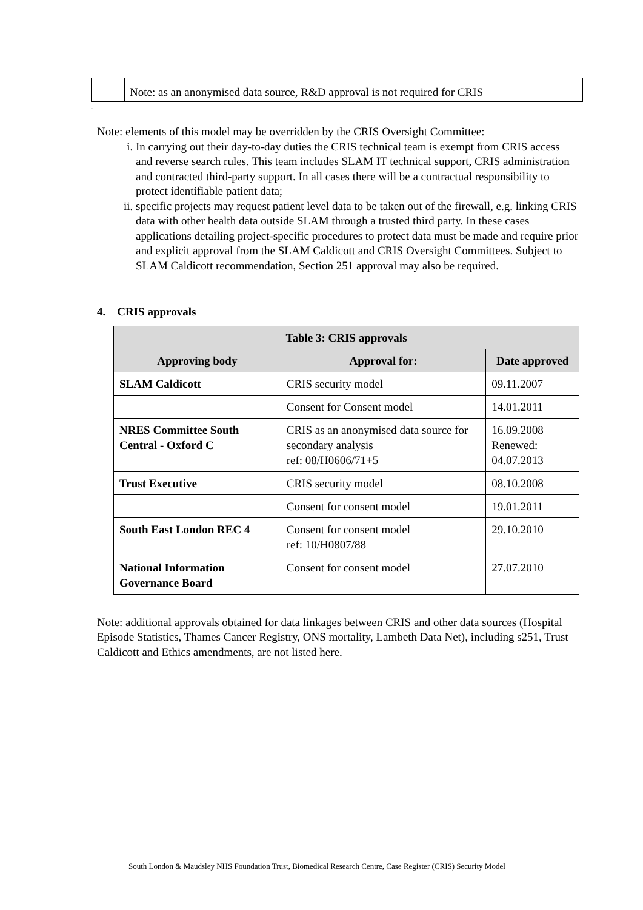| | Note: as an anonymised data source, R&D approval is not required for CRIS |
.
Note: elements of this model may be overridden by the CRIS Oversight Committee:
i. In carrying out their day-to-day duties the CRIS technical team is exempt from CRIS access and reverse search rules. This team includes SLAM IT technical support, CRIS administration and contracted third-party support. In all cases there will be a contractual responsibility to protect identifiable patient data;
ii. specific projects may request patient level data to be taken out of the firewall, e.g. linking CRIS data with other health data outside SLAM through a trusted third party. In these cases applications detailing project-specific procedures to protect data must be made and require prior and explicit approval from the SLAM Caldicott and CRIS Oversight Committees. Subject to SLAM Caldicott recommendation, Section 251 approval may also be required.
4. CRIS approvals
| Table 3: CRIS approvals | | |
| --- | --- | --- |
| Approving body | Approval for: | Date approved |
| SLAM Caldicott | CRIS security model | 09.11.2007 |
| | Consent for Consent model | 14.01.2011 |
| NRES Committee South Central - Oxford C | CRIS as an anonymised data source for secondary analysis ref: 08/H0606/71+5 | 16.09.2008 Renewed: 04.07.2013 |
| Trust Executive | CRIS security model | 08.10.2008 |
| | Consent for consent model | 19.01.2011 |
| South East London REC 4 | Consent for consent model ref: 10/H0807/88 | 29.10.2010 |
| National Information Governance Board | Consent for consent model | 27.07.2010 |
Note: additional approvals obtained for data linkages between CRIS and other data sources (Hospital Episode Statistics, Thames Cancer Registry, ONS mortality, Lambeth Data Net), including s251, Trust Caldicott and Ethics amendments, are not listed here.
South London & Maudsley NHS Foundation Trust, Biomedical Research Centre, Case Register (CRIS) Security Model